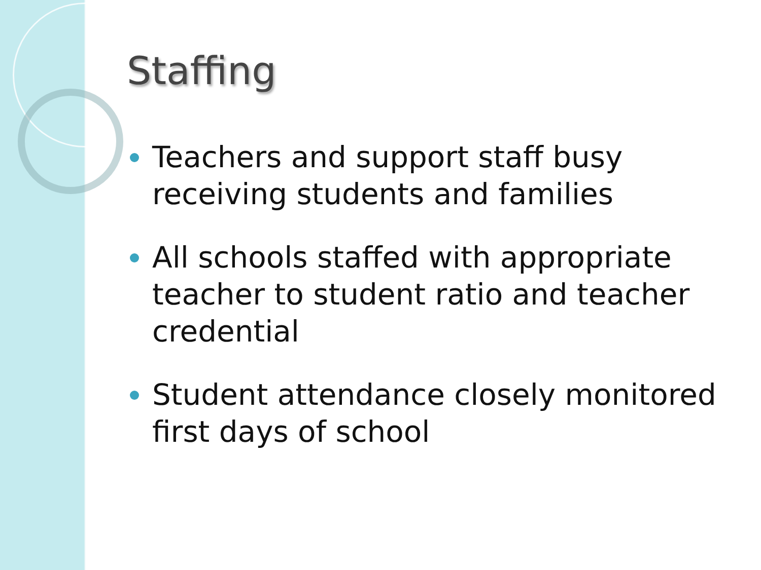Staffing
Teachers and support staff busy receiving students and families
All schools staffed with appropriate teacher to student ratio and teacher credential
Student attendance closely monitored first days of school